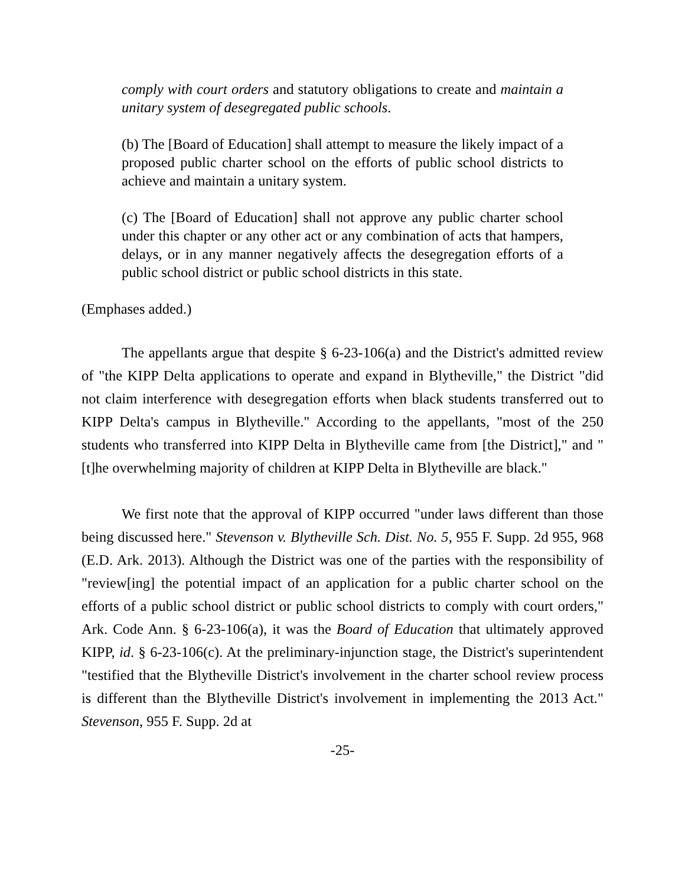comply with court orders and statutory obligations to create and maintain a unitary system of desegregated public schools.
(b) The [Board of Education] shall attempt to measure the likely impact of a proposed public charter school on the efforts of public school districts to achieve and maintain a unitary system.
(c) The [Board of Education] shall not approve any public charter school under this chapter or any other act or any combination of acts that hampers, delays, or in any manner negatively affects the desegregation efforts of a public school district or public school districts in this state.
(Emphases added.)
The appellants argue that despite § 6-23-106(a) and the District's admitted review of "the KIPP Delta applications to operate and expand in Blytheville," the District "did not claim interference with desegregation efforts when black students transferred out to KIPP Delta's campus in Blytheville." According to the appellants, "most of the 250 students who transferred into KIPP Delta in Blytheville came from [the District]," and "[t]he overwhelming majority of children at KIPP Delta in Blytheville are black."
We first note that the approval of KIPP occurred "under laws different than those being discussed here." Stevenson v. Blytheville Sch. Dist. No. 5, 955 F. Supp. 2d 955, 968 (E.D. Ark. 2013). Although the District was one of the parties with the responsibility of "review[ing] the potential impact of an application for a public charter school on the efforts of a public school district or public school districts to comply with court orders," Ark. Code Ann. § 6-23-106(a), it was the Board of Education that ultimately approved KIPP, id. § 6-23-106(c). At the preliminary-injunction stage, the District's superintendent "testified that the Blytheville District's involvement in the charter school review process is different than the Blytheville District's involvement in implementing the 2013 Act." Stevenson, 955 F. Supp. 2d at
-25-